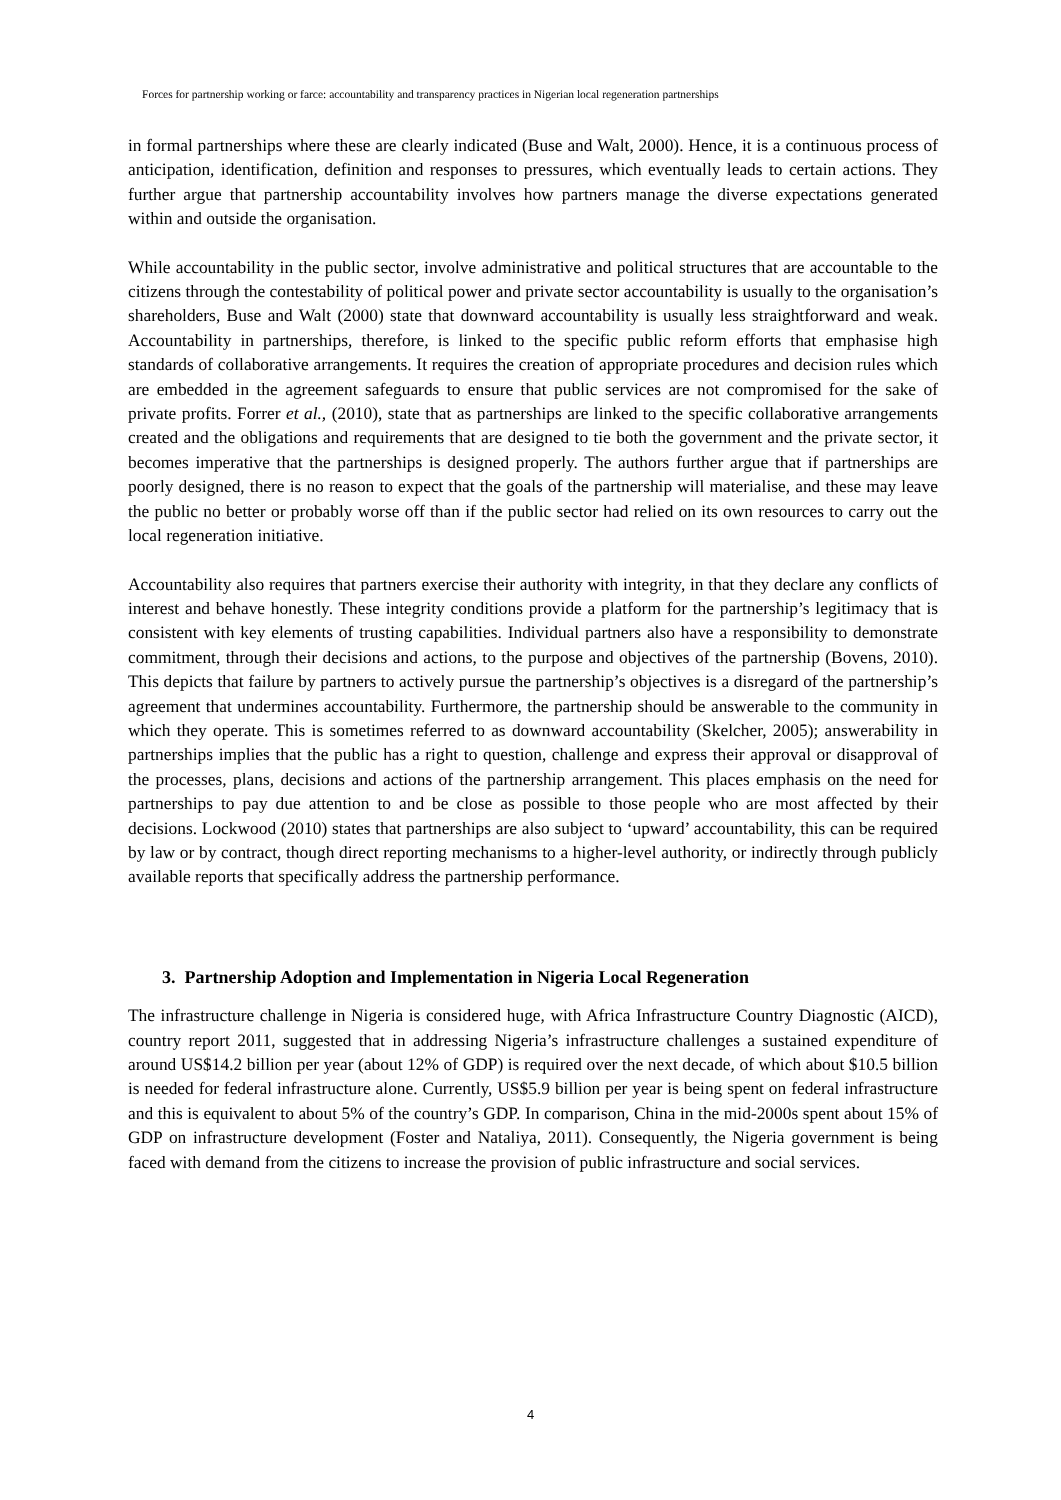Forces for partnership working or farce: accountability and transparency practices in Nigerian local regeneration partnerships
in formal partnerships where these are clearly indicated (Buse and Walt, 2000). Hence, it is a continuous process of anticipation, identification, definition and responses to pressures, which eventually leads to certain actions. They further argue that partnership accountability involves how partners manage the diverse expectations generated within and outside the organisation.
While accountability in the public sector, involve administrative and political structures that are accountable to the citizens through the contestability of political power and private sector accountability is usually to the organisation’s shareholders, Buse and Walt (2000) state that downward accountability is usually less straightforward and weak. Accountability in partnerships, therefore, is linked to the specific public reform efforts that emphasise high standards of collaborative arrangements. It requires the creation of appropriate procedures and decision rules which are embedded in the agreement safeguards to ensure that public services are not compromised for the sake of private profits. Forrer et al., (2010), state that as partnerships are linked to the specific collaborative arrangements created and the obligations and requirements that are designed to tie both the government and the private sector, it becomes imperative that the partnerships is designed properly. The authors further argue that if partnerships are poorly designed, there is no reason to expect that the goals of the partnership will materialise, and these may leave the public no better or probably worse off than if the public sector had relied on its own resources to carry out the local regeneration initiative.
Accountability also requires that partners exercise their authority with integrity, in that they declare any conflicts of interest and behave honestly. These integrity conditions provide a platform for the partnership’s legitimacy that is consistent with key elements of trusting capabilities. Individual partners also have a responsibility to demonstrate commitment, through their decisions and actions, to the purpose and objectives of the partnership (Bovens, 2010). This depicts that failure by partners to actively pursue the partnership’s objectives is a disregard of the partnership’s agreement that undermines accountability. Furthermore, the partnership should be answerable to the community in which they operate. This is sometimes referred to as downward accountability (Skelcher, 2005); answerability in partnerships implies that the public has a right to question, challenge and express their approval or disapproval of the processes, plans, decisions and actions of the partnership arrangement. This places emphasis on the need for partnerships to pay due attention to and be close as possible to those people who are most affected by their decisions. Lockwood (2010) states that partnerships are also subject to ‘upward’ accountability, this can be required by law or by contract, though direct reporting mechanisms to a higher-level authority, or indirectly through publicly available reports that specifically address the partnership performance.
3. Partnership Adoption and Implementation in Nigeria Local Regeneration
The infrastructure challenge in Nigeria is considered huge, with Africa Infrastructure Country Diagnostic (AICD), country report 2011, suggested that in addressing Nigeria’s infrastructure challenges a sustained expenditure of around US$14.2 billion per year (about 12% of GDP) is required over the next decade, of which about $10.5 billion is needed for federal infrastructure alone. Currently, US$5.9 billion per year is being spent on federal infrastructure and this is equivalent to about 5% of the country’s GDP. In comparison, China in the mid-2000s spent about 15% of GDP on infrastructure development (Foster and Nataliya, 2011). Consequently, the Nigeria government is being faced with demand from the citizens to increase the provision of public infrastructure and social services.
4